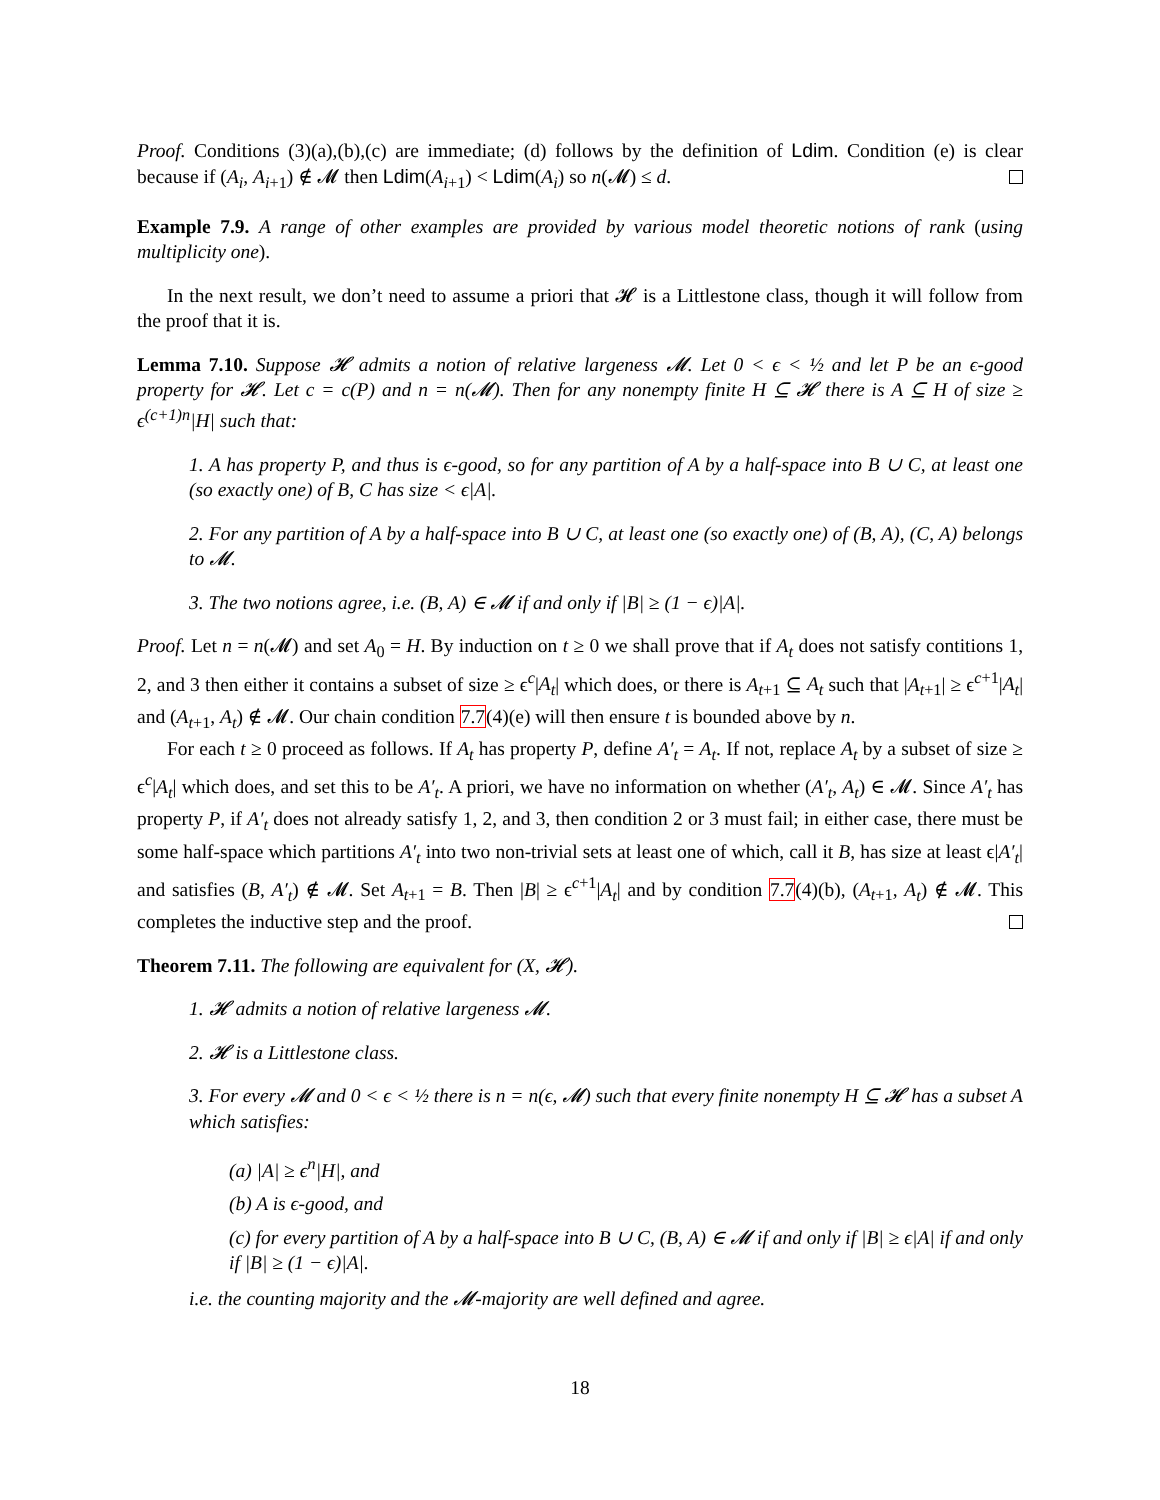Proof. Conditions (3)(a),(b),(c) are immediate; (d) follows by the definition of Ldim. Condition (e) is clear because if (A<sub>i</sub>, A<sub>i+1</sub>) ∉ 𝓜 then Ldim(A<sub>i+1</sub>) < Ldim(A<sub>i</sub>) so n(𝓜) ≤ d.
Example 7.9. A range of other examples are provided by various model theoretic notions of rank (using multiplicity one).
In the next result, we don’t need to assume a priori that 𝓗 is a Littlestone class, though it will follow from the proof that it is.
Lemma 7.10. Suppose 𝓗 admits a notion of relative largeness 𝓜. Let 0 < ϵ < ½ and let P be an ϵ-good property for 𝓗. Let c = c(P) and n = n(𝓜). Then for any nonempty finite H ⊆ 𝓗 there is A ⊆ H of size ≥ ϵ<sup>(c+1)n</sup>|H| such that:
1. A has property P, and thus is ϵ-good, so for any partition of A by a half-space into B ∪ C, at least one (so exactly one) of B, C has size < ϵ|A|.
2. For any partition of A by a half-space into B ∪ C, at least one (so exactly one) of (B, A), (C, A) belongs to 𝓜.
3. The two notions agree, i.e. (B, A) ∈ 𝓜 if and only if |B| ≥ (1 − ϵ)|A|.
Proof. Let n = n(𝓜) and set A<sub>0</sub> = H. By induction on t ≥ 0 we shall prove that if A<sub>t</sub> does not satisfy contitions 1, 2, and 3 then either it contains a subset of size ≥ ϵ<sup>c</sup>|A<sub>t</sub>| which does, or there is A<sub>t+1</sub> ⊆ A<sub>t</sub> such that |A<sub>t+1</sub>| ≥ ϵ<sup>c+1</sup>|A<sub>t</sub>| and (A<sub>t+1</sub>, A<sub>t</sub>) ∉ 𝓜. Our chain condition 7.7(4)(e) will then ensure t is bounded above by n.
For each t ≥ 0 proceed as follows. If A<sub>t</sub> has property P, define A′<sub>t</sub> = A<sub>t</sub>. If not, replace A<sub>t</sub> by a subset of size ≥ ϵ<sup>c</sup>|A<sub>t</sub>| which does, and set this to be A′<sub>t</sub>. A priori, we have no information on whether (A′<sub>t</sub>, A<sub>t</sub>) ∈ 𝓜. Since A′<sub>t</sub> has property P, if A′<sub>t</sub> does not already satisfy 1, 2, and 3, then condition 2 or 3 must fail; in either case, there must be some half-space which partitions A′<sub>t</sub> into two non-trivial sets at least one of which, call it B, has size at least ϵ|A′<sub>t</sub>| and satisfies (B, A′<sub>t</sub>) ∉ 𝓜. Set A<sub>t+1</sub> = B. Then |B| ≥ ϵ<sup>c+1</sup>|A<sub>t</sub>| and by condition 7.7(4)(b), (A<sub>t+1</sub>, A<sub>t</sub>) ∉ 𝓜. This completes the inductive step and the proof.
Theorem 7.11. The following are equivalent for (X, 𝓗).
1. 𝓗 admits a notion of relative largeness 𝓜.
2. 𝓗 is a Littlestone class.
3. For every 𝓜 and 0 < ϵ < ½ there is n = n(ϵ, 𝓜) such that every finite nonempty H ⊆ 𝓗 has a subset A which satisfies:
(a) |A| ≥ ϵ<sup>n</sup>|H|, and
(b) A is ϵ-good, and
(c) for every partition of A by a half-space into B ∪ C, (B, A) ∈ 𝓜 if and only if |B| ≥ ϵ|A| if and only if |B| ≥ (1 − ϵ)|A|.
i.e. the counting majority and the 𝓜-majority are well defined and agree.
18